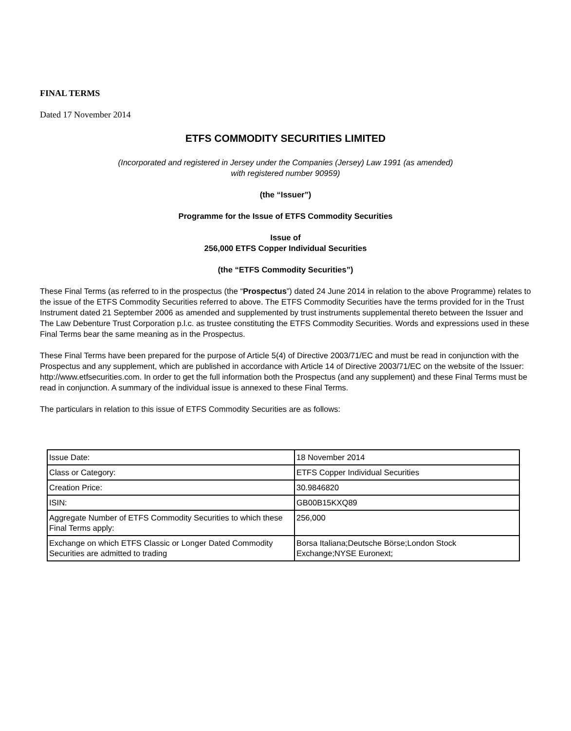FINAL TERMS
Dated 17 November 2014
ETFS COMMODITY SECURITIES LIMITED
(Incorporated and registered in Jersey under the Companies (Jersey) Law 1991 (as amended)
with registered number 90959)
(the “Issuer”)
Programme for the Issue of ETFS Commodity Securities
Issue of
256,000 ETFS Copper Individual Securities
(the “ETFS Commodity Securities”)
These Final Terms (as referred to in the prospectus (the “Prospectus”) dated 24 June 2014 in relation to the above Programme) relates to the issue of the ETFS Commodity Securities referred to above. The ETFS Commodity Securities have the terms provided for in the Trust Instrument dated 21 September 2006 as amended and supplemented by trust instruments supplemental thereto between the Issuer and The Law Debenture Trust Corporation p.l.c. as trustee constituting the ETFS Commodity Securities. Words and expressions used in these Final Terms bear the same meaning as in the Prospectus.
These Final Terms have been prepared for the purpose of Article 5(4) of Directive 2003/71/EC and must be read in conjunction with the Prospectus and any supplement, which are published in accordance with Article 14 of Directive 2003/71/EC on the website of the Issuer: http://www.etfsecurities.com. In order to get the full information both the Prospectus (and any supplement) and these Final Terms must be read in conjunction. A summary of the individual issue is annexed to these Final Terms.
The particulars in relation to this issue of ETFS Commodity Securities are as follows:
| Issue Date: | 18 November 2014 |
| Class or Category: | ETFS Copper Individual Securities |
| Creation Price: | 30.9846820 |
| ISIN: | GB00B15KXQ89 |
| Aggregate Number of ETFS Commodity Securities to which these Final Terms apply: | 256,000 |
| Exchange on which ETFS Classic or Longer Dated Commodity Securities are admitted to trading | Borsa Italiana;Deutsche Börse;London Stock Exchange;NYSE Euronext; |